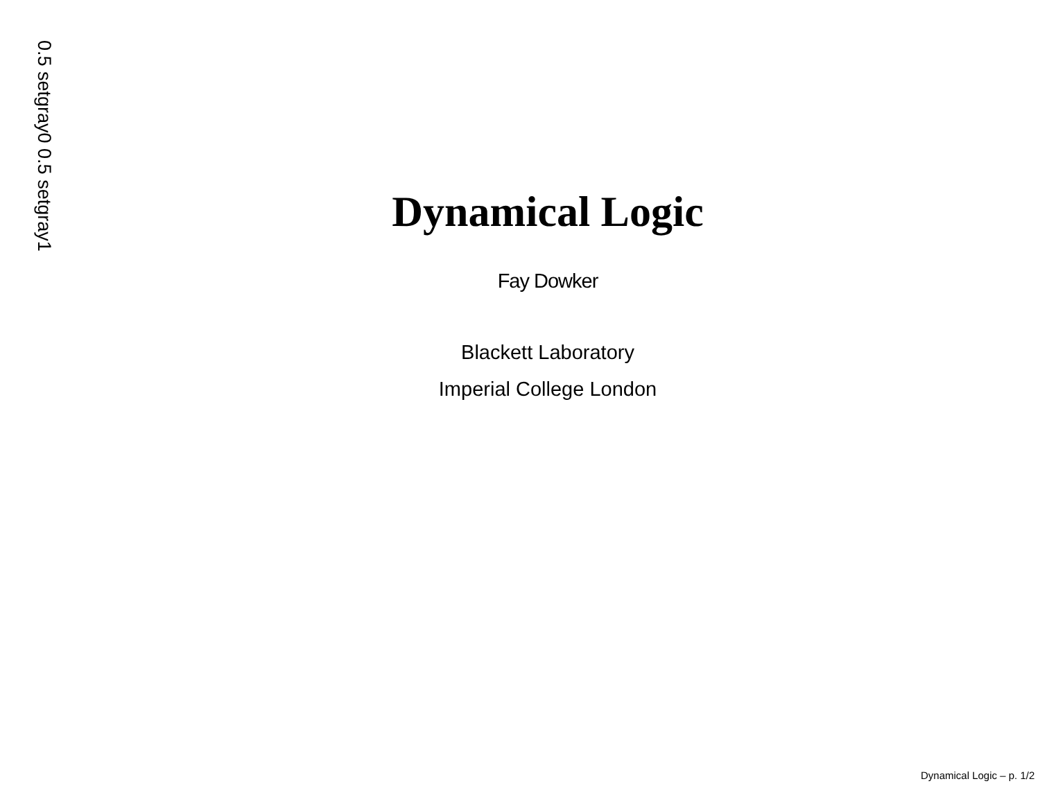0.5 setgray0 0.5 setgray1
Dynamical Logic
Fay Dowker
Blackett Laboratory
Imperial College London
Dynamical Logic – p. 1/2